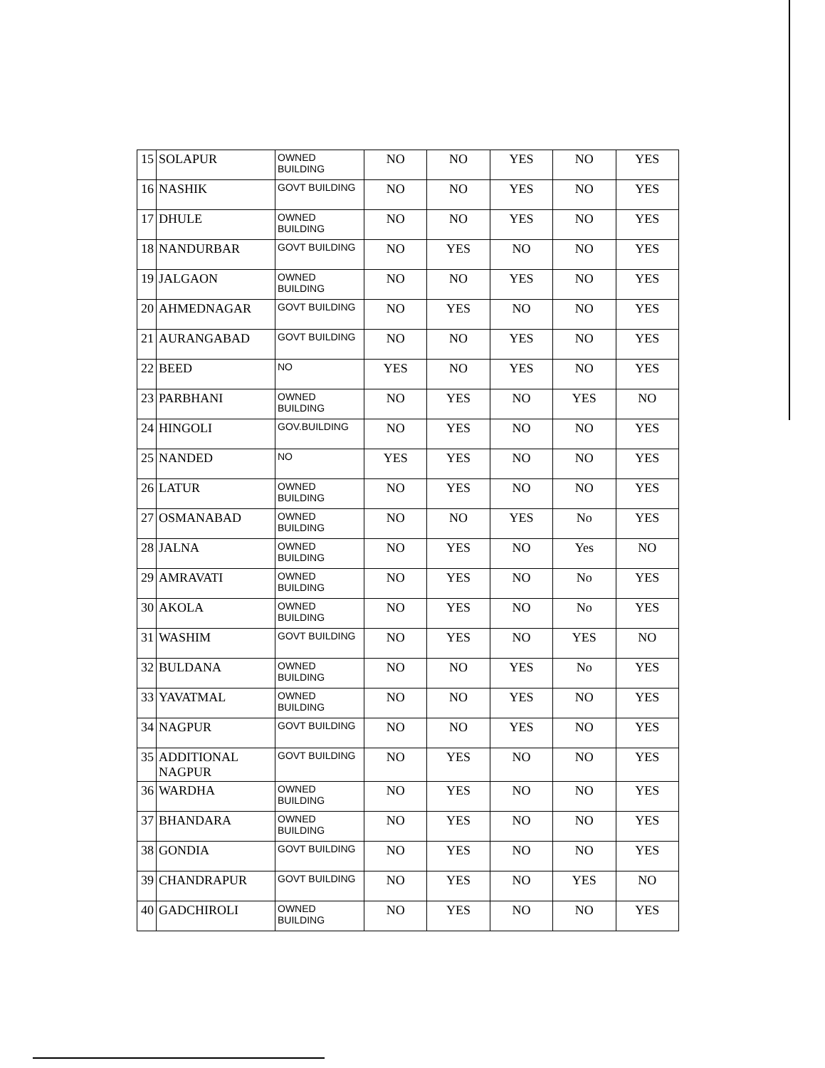| 15 | SOLAPUR | OWNED BUILDING | NO | NO | YES | NO | YES |
| 16 | NASHIK | GOVT BUILDING | NO | NO | YES | NO | YES |
| 17 | DHULE | OWNED BUILDING | NO | NO | YES | NO | YES |
| 18 | NANDURBAR | GOVT BUILDING | NO | YES | NO | NO | YES |
| 19 | JALGAON | OWNED BUILDING | NO | NO | YES | NO | YES |
| 20 | AHMEDNAGAR | GOVT BUILDING | NO | YES | NO | NO | YES |
| 21 | AURANGABAD | GOVT BUILDING | NO | NO | YES | NO | YES |
| 22 | BEED | NO | YES | NO | YES | NO | YES |
| 23 | PARBHANI | OWNED BUILDING | NO | YES | NO | YES | NO |
| 24 | HINGOLI | GOV.BUILDING | NO | YES | NO | NO | YES |
| 25 | NANDED | NO | YES | YES | NO | NO | YES |
| 26 | LATUR | OWNED BUILDING | NO | YES | NO | NO | YES |
| 27 | OSMANABAD | OWNED BUILDING | NO | NO | YES | No | YES |
| 28 | JALNA | OWNED BUILDING | NO | YES | NO | Yes | NO |
| 29 | AMRAVATI | OWNED BUILDING | NO | YES | NO | No | YES |
| 30 | AKOLA | OWNED BUILDING | NO | YES | NO | No | YES |
| 31 | WASHIM | GOVT BUILDING | NO | YES | NO | YES | NO |
| 32 | BULDANA | OWNED BUILDING | NO | NO | YES | No | YES |
| 33 | YAVATMAL | OWNED BUILDING | NO | NO | YES | NO | YES |
| 34 | NAGPUR | GOVT BUILDING | NO | NO | YES | NO | YES |
| 35 | ADDITIONAL NAGPUR | GOVT BUILDING | NO | YES | NO | NO | YES |
| 36 | WARDHA | OWNED BUILDING | NO | YES | NO | NO | YES |
| 37 | BHANDARA | OWNED BUILDING | NO | YES | NO | NO | YES |
| 38 | GONDIA | GOVT BUILDING | NO | YES | NO | NO | YES |
| 39 | CHANDRAPUR | GOVT BUILDING | NO | YES | NO | YES | NO |
| 40 | GADCHIROLI | OWNED BUILDING | NO | YES | NO | NO | YES |